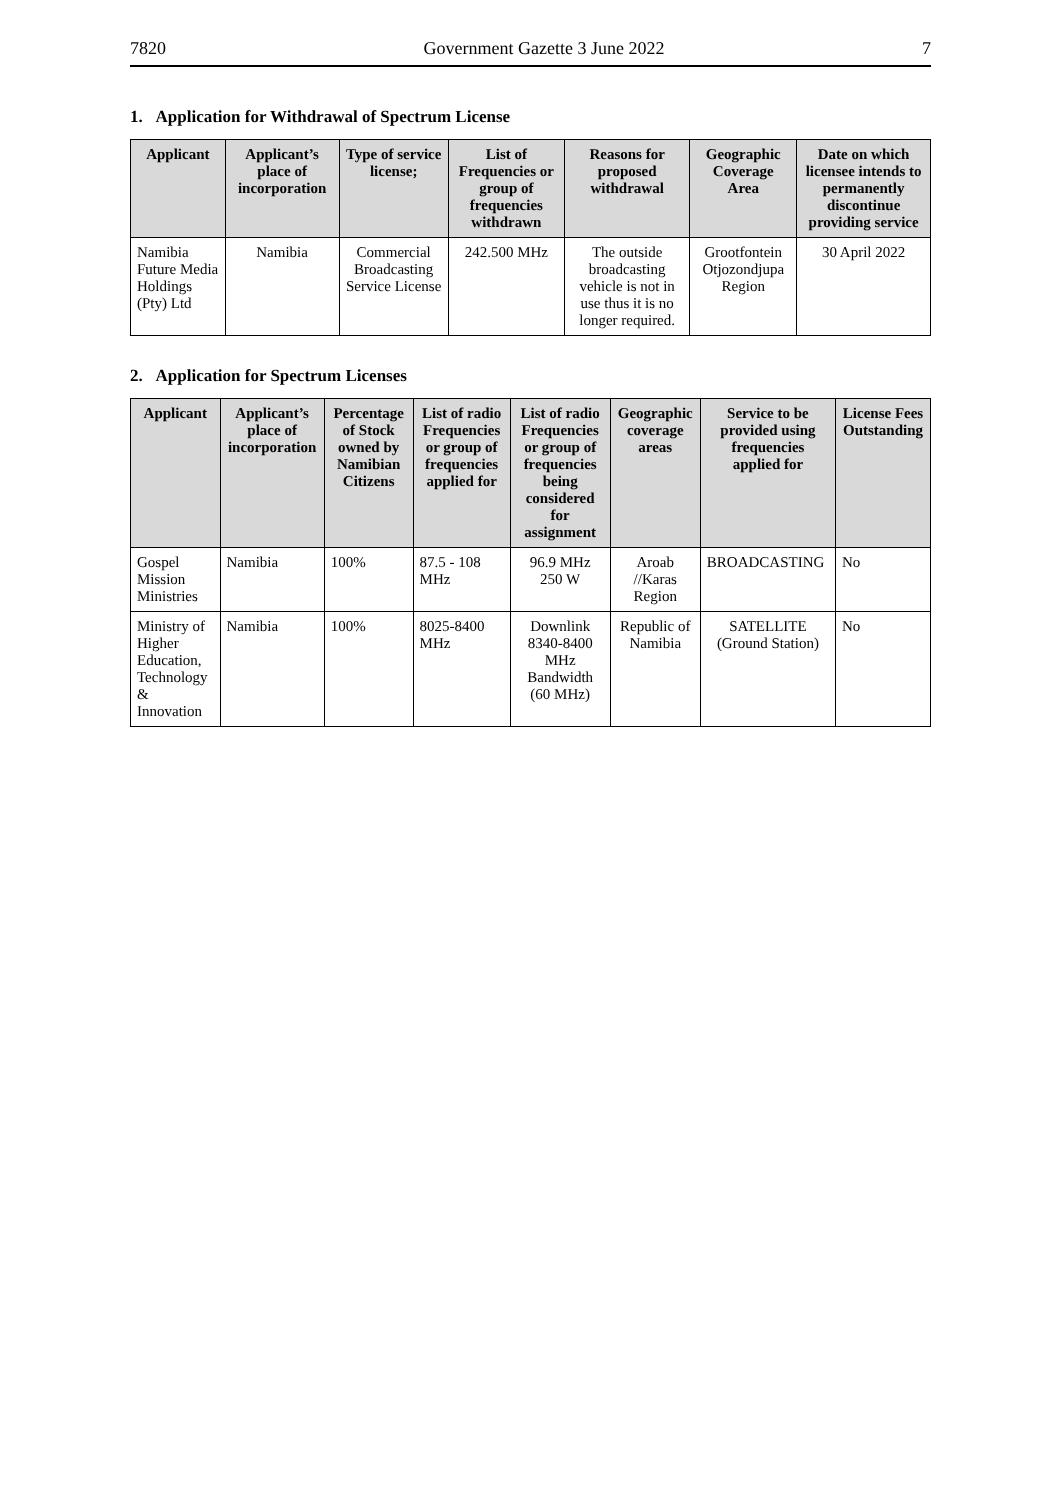7820 Government Gazette 3 June 2022 7
1. Application for Withdrawal of Spectrum License
| Applicant | Applicant’s place of incorporation | Type of service license; | List of Frequencies or group of frequencies withdrawn | Reasons for proposed withdrawal | Geographic Coverage Area | Date on which licensee intends to permanently discontinue providing service |
| --- | --- | --- | --- | --- | --- | --- |
| Namibia Future Media Holdings (Pty) Ltd | Namibia | Commercial Broadcasting Service License | 242.500 MHz | The outside broadcasting vehicle is not in use thus it is no longer required. | Grootfontein Otjozondjupa Region | 30 April 2022 |
2. Application for Spectrum Licenses
| Applicant | Applicant’s place of incorporation | Percentage of Stock owned by Namibian Citizens | List of radio Frequencies or group of frequencies applied for | List of radio Frequencies or group of frequencies being considered for assignment | Geographic coverage areas | Service to be provided using frequencies applied for | License Fees Outstanding |
| --- | --- | --- | --- | --- | --- | --- | --- |
| Gospel Mission Ministries | Namibia | 100% | 87.5 - 108 MHz | 96.9 MHz 250 W | Aroab //Karas Region | BROADCASTING | No |
| Ministry of Higher Education, Technology & Innovation | Namibia | 100% | 8025-8400 MHz | Downlink 8340-8400 MHz Bandwidth (60 MHz) | Republic of Namibia | SATELLITE (Ground Station) | No |